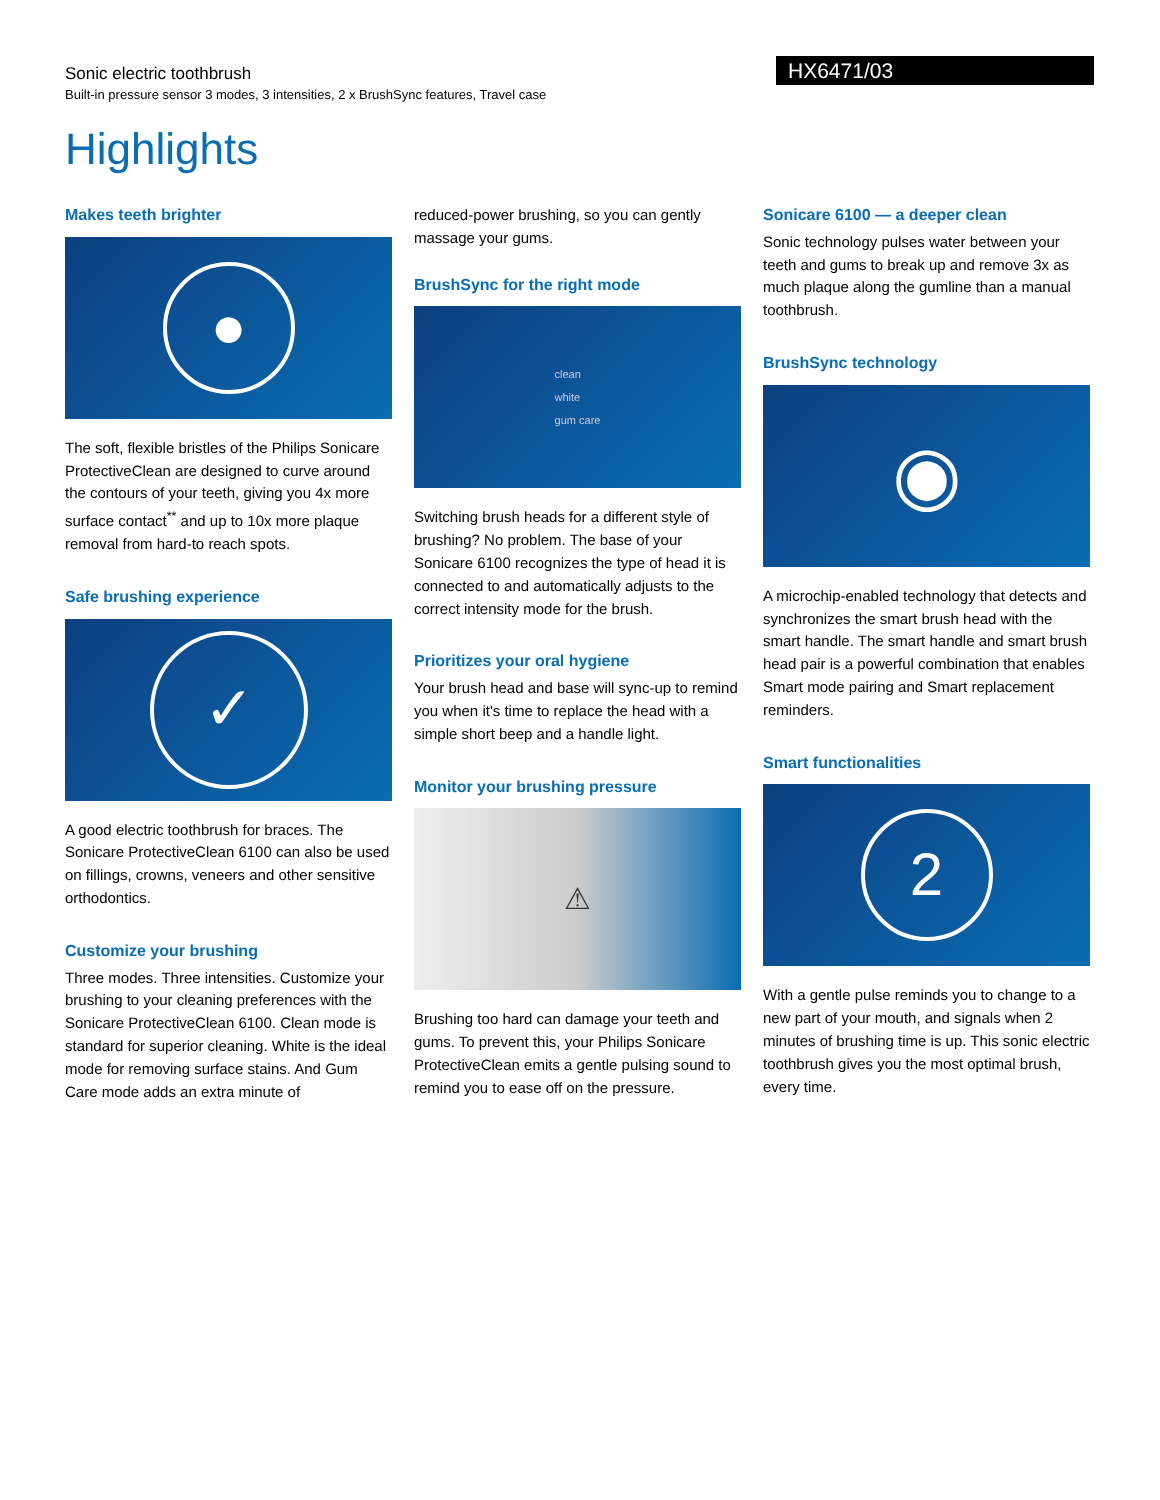Sonic electric toothbrush
Built-in pressure sensor 3 modes, 3 intensities, 2 x BrushSync features, Travel case
HX6471/03
Highlights
Makes teeth brighter
●
The soft, flexible bristles of the Philips Sonicare ProtectiveClean are designed to curve around the contours of your teeth, giving you 4x more surface contact<sup>**</sup> and up to 10x more plaque removal from hard-to reach spots.
Safe brushing experience
✓
A good electric toothbrush for braces. The Sonicare ProtectiveClean 6100 can also be used on fillings, crowns, veneers and other sensitive orthodontics.
Customize your brushing
Three modes. Three intensities. Customize your brushing to your cleaning preferences with the Sonicare ProtectiveClean 6100. Clean mode is standard for superior cleaning. White is the ideal mode for removing surface stains. And Gum Care mode adds an extra minute of
reduced-power brushing, so you can gently massage your gums.
BrushSync for the right mode
clean
white
gum care
Switching brush heads for a different style of brushing? No problem. The base of your Sonicare 6100 recognizes the type of head it is connected to and automatically adjusts to the correct intensity mode for the brush.
Prioritizes your oral hygiene
Your brush head and base will sync-up to remind you when it's time to replace the head with a simple short beep and a handle light.
Monitor your brushing pressure
⚠
Brushing too hard can damage your teeth and gums. To prevent this, your Philips Sonicare ProtectiveClean emits a gentle pulsing sound to remind you to ease off on the pressure.
Sonicare 6100 — a deeper clean
Sonic technology pulses water between your teeth and gums to break up and remove 3x as much plaque along the gumline than a manual toothbrush.
BrushSync technology
◉
A microchip-enabled technology that detects and synchronizes the smart brush head with the smart handle. The smart handle and smart brush head pair is a powerful combination that enables Smart mode pairing and Smart replacement reminders.
Smart functionalities
2
With a gentle pulse reminds you to change to a new part of your mouth, and signals when 2 minutes of brushing time is up. This sonic electric toothbrush gives you the most optimal brush, every time.